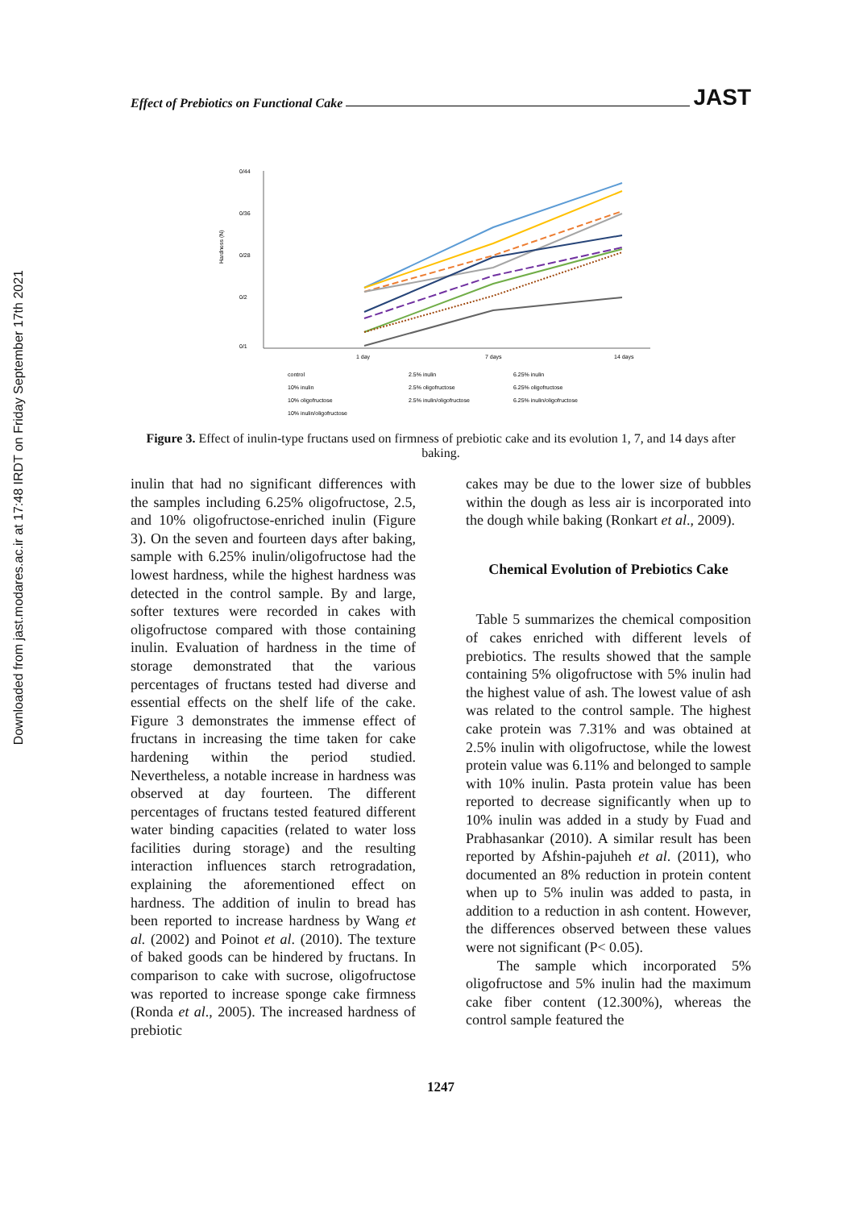Downloaded from jast.modares.ac.ir at 17:48 IRDT on Friday September 17th 2021
Effect of Prebiotics on Functional Cake JAST
Hardness (N)
0/44
0/36
0/28
0/2
0/1
1 day
7 days
14 days
control
2.5% inulin
6.25% inulin
10% inulin
2.5% oligofructose
6.25% oligofructose
10% oligofructose
2.5% inulin/oligofructose
6.25% inulin/oligofructose
10% inulin/oligofructose
Figure 3. Effect of inulin-type fructans used on firmness of prebiotic cake and its evolution 1, 7, and 14 days after baking.
inulin that had no significant differences with the samples including 6.25% oligofructose, 2.5, and 10% oligofructose-enriched inulin (Figure 3). On the seven and fourteen days after baking, sample with 6.25% inulin/oligofructose had the lowest hardness, while the highest hardness was detected in the control sample. By and large, softer textures were recorded in cakes with oligofructose compared with those containing inulin. Evaluation of hardness in the time of storage demonstrated that the various percentages of fructans tested had diverse and essential effects on the shelf life of the cake. Figure 3 demonstrates the immense effect of fructans in increasing the time taken for cake hardening within the period studied. Nevertheless, a notable increase in hardness was observed at day fourteen. The different percentages of fructans tested featured different water binding capacities (related to water loss facilities during storage) and the resulting interaction influences starch retrogradation, explaining the aforementioned effect on hardness. The addition of inulin to bread has been reported to increase hardness by Wang et al. (2002) and Poinot et al. (2010). The texture of baked goods can be hindered by fructans. In comparison to cake with sucrose, oligofructose was reported to increase sponge cake firmness (Ronda et al., 2005). The increased hardness of prebiotic
cakes may be due to the lower size of bubbles within the dough as less air is incorporated into the dough while baking (Ronkart et al., 2009).
Chemical Evolution of Prebiotics Cake
Table 5 summarizes the chemical composition of cakes enriched with different levels of prebiotics. The results showed that the sample containing 5% oligofructose with 5% inulin had the highest value of ash. The lowest value of ash was related to the control sample. The highest cake protein was 7.31% and was obtained at 2.5% inulin with oligofructose, while the lowest protein value was 6.11% and belonged to sample with 10% inulin. Pasta protein value has been reported to decrease significantly when up to 10% inulin was added in a study by Fuad and Prabhasankar (2010). A similar result has been reported by Afshin-pajuheh et al. (2011), who documented an 8% reduction in protein content when up to 5% inulin was added to pasta, in addition to a reduction in ash content. However, the differences observed between these values were not significant (P< 0.05).
The sample which incorporated 5% oligofructose and 5% inulin had the maximum cake fiber content (12.300%), whereas the control sample featured the
1247